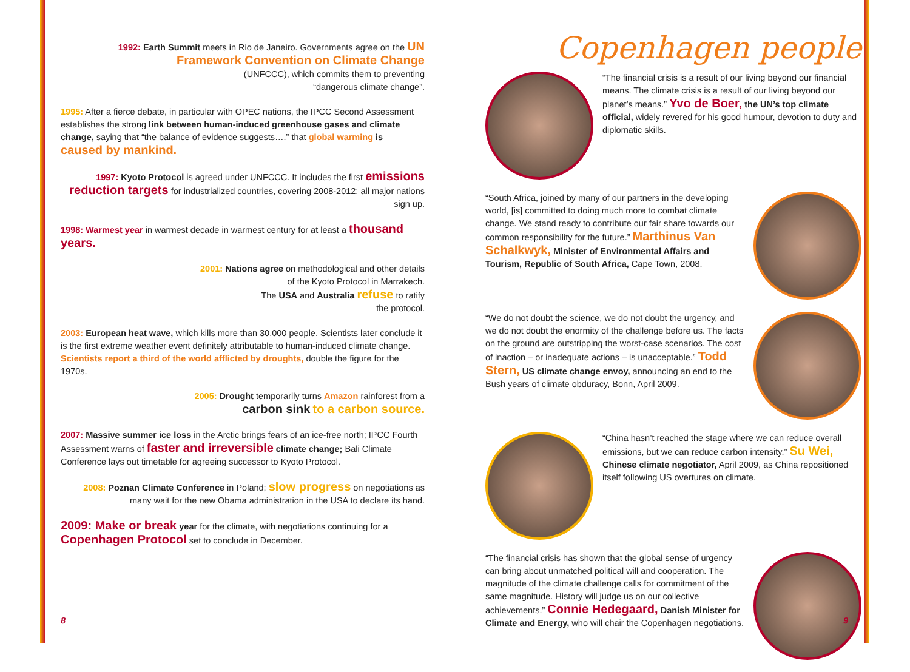1992: Earth Summit meets in Rio de Janeiro. Governments agree on the UN Framework Convention on Climate Change
(UNFCCC), which commits them to preventing
“dangerous climate change”.
1995: After a fierce debate, in particular with OPEC nations, the IPCC Second Assessment establishes the strong link between human-induced greenhouse gases and climate change, saying that “the balance of evidence suggests….” that global warming is caused by mankind.
1997: Kyoto Protocol is agreed under UNFCCC. It includes the first emissions reduction targets for industrialized countries, covering 2008-2012; all major nations sign up.
1998: Warmest year in warmest decade in warmest century for at least a thousand years.
2001: Nations agree on methodological and other details
of the Kyoto Protocol in Marrakech.
The USA and Australia refuse to ratify
the protocol.
2003: European heat wave, which kills more than 30,000 people. Scientists later conclude it is the first extreme weather event definitely attributable to human-induced climate change. Scientists report a third of the world afflicted by droughts, double the figure for the 1970s.
2005: Drought temporarily turns Amazon rainforest from a
carbon sink to a carbon source.
2007: Massive summer ice loss in the Arctic brings fears of an ice-free north; IPCC Fourth Assessment warns of faster and irreversible climate change; Bali Climate Conference lays out timetable for agreeing successor to Kyoto Protocol.
2008: Poznan Climate Conference in Poland; slow progress on negotiations as many wait for the new Obama administration in the USA to declare its hand.
2009: Make or break year for the climate, with negotiations continuing for a Copenhagen Protocol set to conclude in December.
Copenhagen people
“The financial crisis is a result of our living beyond our financial means. The climate crisis is a result of our living beyond our planet’s means.” Yvo de Boer, the UN’s top climate official, widely revered for his good humour, devotion to duty and diplomatic skills.
“South Africa, joined by many of our partners in the developing world, [is] committed to doing much more to combat climate change. We stand ready to contribute our fair share towards our common responsibility for the future.” Marthinus Van Schalkwyk, Minister of Environmental Affairs and Tourism, Republic of South Africa, Cape Town, 2008.
“We do not doubt the science, we do not doubt the urgency, and we do not doubt the enormity of the challenge before us. The facts on the ground are outstripping the worst-case scenarios. The cost of inaction – or inadequate actions – is unacceptable.” Todd Stern, US climate change envoy, announcing an end to the Bush years of climate obduracy, Bonn, April 2009.
“China hasn’t reached the stage where we can reduce overall emissions, but we can reduce carbon intensity.” Su Wei, Chinese climate negotiator, April 2009, as China repositioned itself following US overtures on climate.
“The financial crisis has shown that the global sense of urgency can bring about unmatched political will and cooperation. The magnitude of the climate challenge calls for commitment of the same magnitude. History will judge us on our collective achievements.” Connie Hedegaard, Danish Minister for Climate and Energy, who will chair the Copenhagen negotiations.
8 9